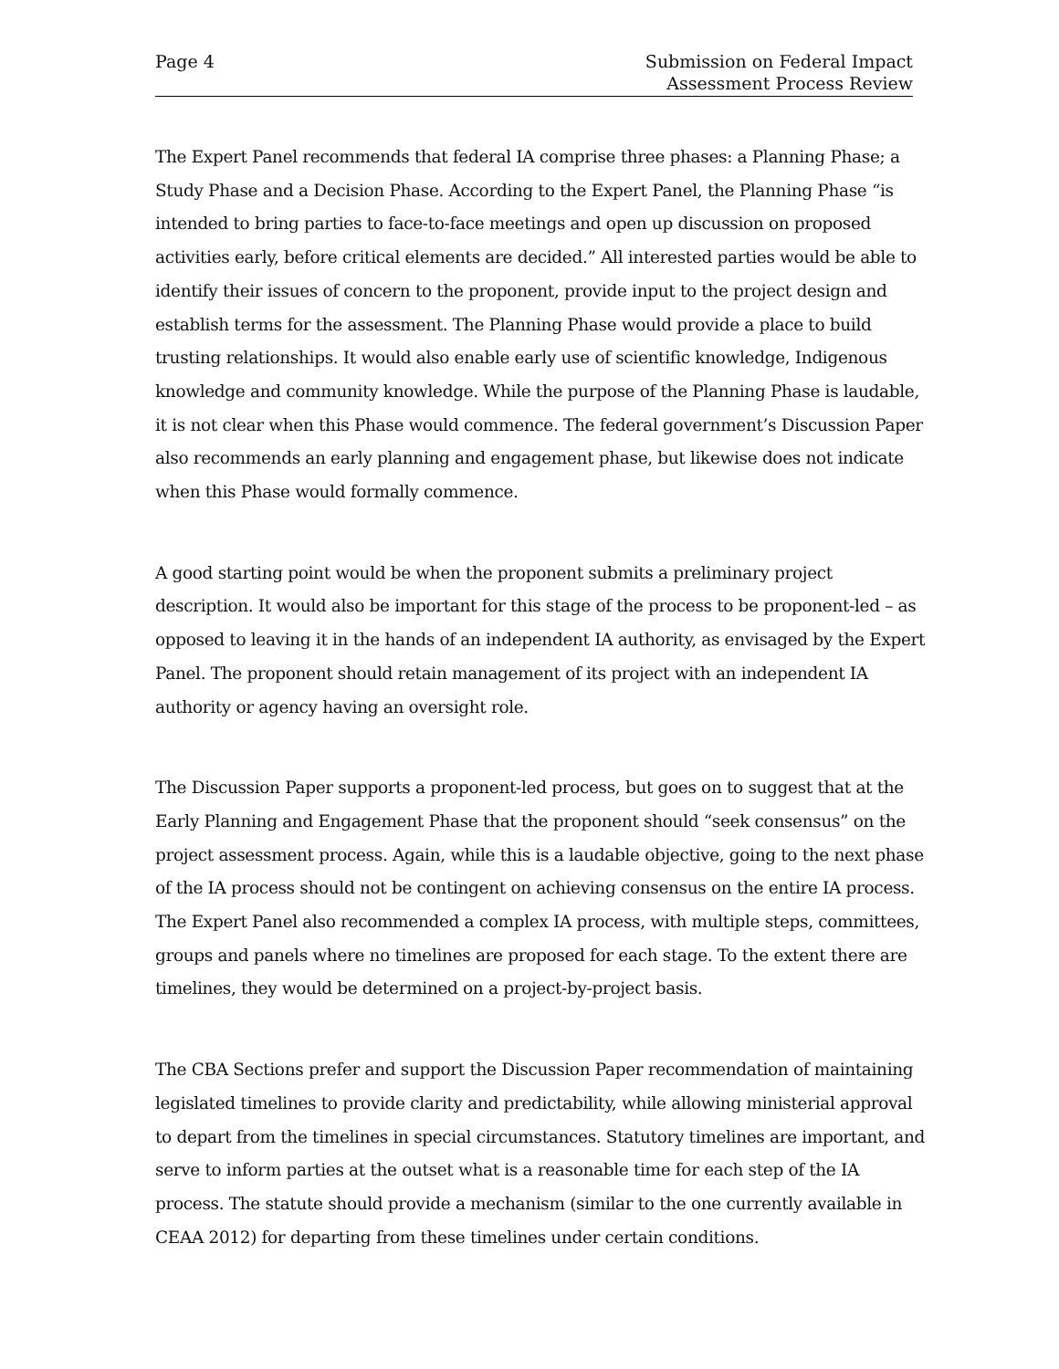Page 4 Submission on Federal Impact
Assessment Process Review
The Expert Panel recommends that federal IA comprise three phases: a Planning Phase; a Study Phase and a Decision Phase. According to the Expert Panel, the Planning Phase “is intended to bring parties to face-to-face meetings and open up discussion on proposed activities early, before critical elements are decided.” All interested parties would be able to identify their issues of concern to the proponent, provide input to the project design and establish terms for the assessment. The Planning Phase would provide a place to build trusting relationships. It would also enable early use of scientific knowledge, Indigenous knowledge and community knowledge. While the purpose of the Planning Phase is laudable, it is not clear when this Phase would commence. The federal government’s Discussion Paper also recommends an early planning and engagement phase, but likewise does not indicate when this Phase would formally commence.
A good starting point would be when the proponent submits a preliminary project description. It would also be important for this stage of the process to be proponent-led – as opposed to leaving it in the hands of an independent IA authority, as envisaged by the Expert Panel. The proponent should retain management of its project with an independent IA authority or agency having an oversight role.
The Discussion Paper supports a proponent-led process, but goes on to suggest that at the Early Planning and Engagement Phase that the proponent should “seek consensus” on the project assessment process. Again, while this is a laudable objective, going to the next phase of the IA process should not be contingent on achieving consensus on the entire IA process.
The Expert Panel also recommended a complex IA process, with multiple steps, committees, groups and panels where no timelines are proposed for each stage. To the extent there are timelines, they would be determined on a project-by-project basis.
The CBA Sections prefer and support the Discussion Paper recommendation of maintaining legislated timelines to provide clarity and predictability, while allowing ministerial approval to depart from the timelines in special circumstances. Statutory timelines are important, and serve to inform parties at the outset what is a reasonable time for each step of the IA process. The statute should provide a mechanism (similar to the one currently available in CEAA 2012) for departing from these timelines under certain conditions.